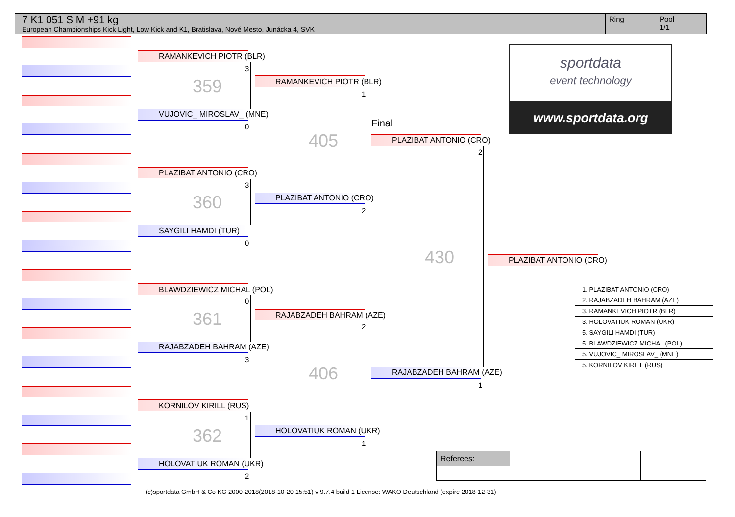7 K1 051 S M +91 kg
European Championships Kick Light, Low Kick and K1, Bratislava, Nové Mesto, Junácka 4, SVK
Ring Pool
1/1
RAMANKEVICH PIOTR (BLR)
3
359
VUJOVIC_ MIROSLAV_ (MNE)
0
PLAZIBAT ANTONIO (CRO)
3
360
SAYGILI HAMDI (TUR)
0
BLAWDZIEWICZ MICHAL (POL)
0
361
RAJABZADEH BAHRAM (AZE)
3
KORNILOV KIRILL (RUS)
1
362
HOLOVATIUK ROMAN (UKR)
2
RAMANKEVICH PIOTR (BLR)
1
405
PLAZIBAT ANTONIO (CRO)
2
RAJABZADEH BAHRAM (AZE)
2
406
HOLOVATIUK ROMAN (UKR)
1
Final
PLAZIBAT ANTONIO (CRO)
2
430
RAJABZADEH BAHRAM (AZE)
1
PLAZIBAT ANTONIO (CRO)
sportdata
event technology
www.sportdata.org
| 1. PLAZIBAT ANTONIO (CRO) |
| 2. RAJABZADEH BAHRAM (AZE) |
| 3. RAMANKEVICH PIOTR (BLR) |
| 3. HOLOVATIUK ROMAN (UKR) |
| 5. SAYGILI HAMDI (TUR) |
| 5. BLAWDZIEWICZ MICHAL (POL) |
| 5. VUJOVIC_ MIROSLAV_ (MNE) |
| 5. KORNILOV KIRILL (RUS) |
| Referees: | | | |
(c)sportdata GmbH & Co KG 2000-2018(2018-10-20 15:51) v 9.7.4 build 1 License: WAKO Deutschland (expire 2018-12-31)